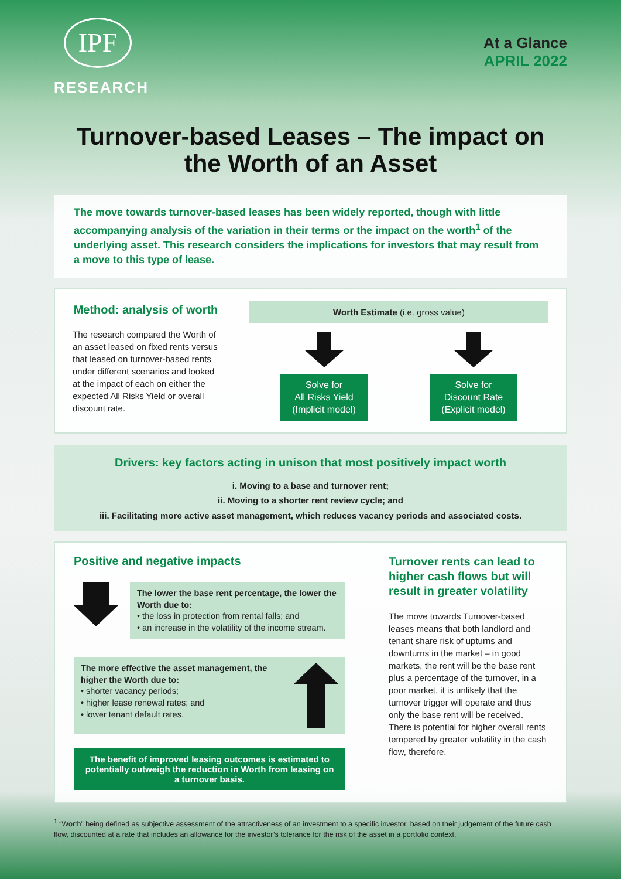IPF
RESEARCH
At a Glance
APRIL 2022
Turnover-based Leases – The impact on
the Worth of an Asset
The move towards turnover-based leases has been widely reported, though with little accompanying analysis of the variation in their terms or the impact on the worth<sup>1</sup> of the underlying asset. This research considers the implications for investors that may result from a move to this type of lease.
Method: analysis of worth
The research compared the Worth of an asset leased on fixed rents versus that leased on turnover-based rents under different scenarios and looked at the impact of each on either the expected All Risks Yield or overall discount rate.
Worth Estimate (i.e. gross value)
Solve for
All Risks Yield
(Implicit model)
Solve for
Discount Rate
(Explicit model)
Drivers: key factors acting in unison that most positively impact worth
i. Moving to a base and turnover rent;
ii. Moving to a shorter rent review cycle; and
iii. Facilitating more active asset management, which reduces vacancy periods and associated costs.
Positive and negative impacts
The lower the base rent percentage, the lower the Worth due to:
• the loss in protection from rental falls; and
• an increase in the volatility of the income stream.
The more effective the asset management, the higher the Worth due to:
• shorter vacancy periods;
• higher lease renewal rates; and
• lower tenant default rates.
The benefit of improved leasing outcomes is estimated to potentially outweigh the reduction in Worth from leasing on a turnover basis.
Turnover rents can lead to higher cash flows but will result in greater volatility
The move towards Turnover-based leases means that both landlord and tenant share risk of upturns and downturns in the market – in good markets, the rent will be the base rent plus a percentage of the turnover, in a poor market, it is unlikely that the turnover trigger will operate and thus only the base rent will be received. There is potential for higher overall rents tempered by greater volatility in the cash flow, therefore.
<sup>1</sup> “Worth” being defined as subjective assessment of the attractiveness of an investment to a specific investor, based on their judgement of the future cash flow, discounted at a rate that includes an allowance for the investor’s tolerance for the risk of the asset in a portfolio context.